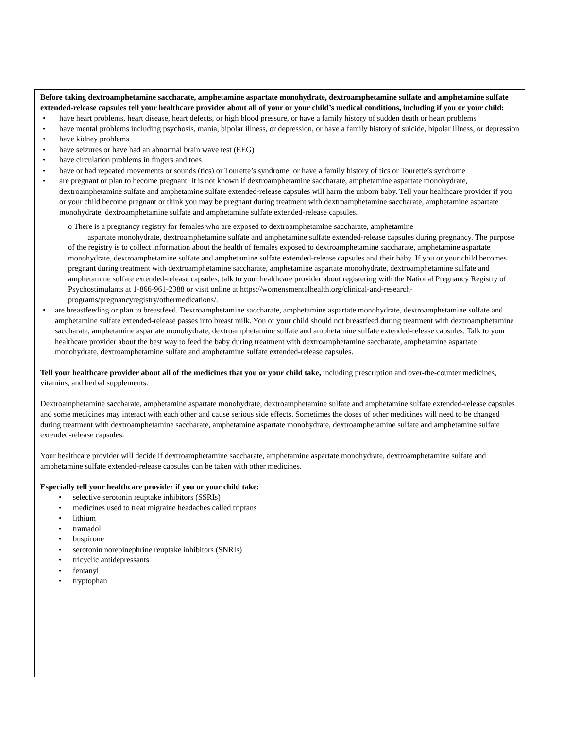Before taking dextroamphetamine saccharate, amphetamine aspartate monohydrate, dextroamphetamine sulfate and amphetamine sulfate extended-release capsules tell your healthcare provider about all of your or your child’s medical conditions, including if you or your child:
• have heart problems, heart disease, heart defects, or high blood pressure, or have a family history of sudden death or heart problems
• have mental problems including psychosis, mania, bipolar illness, or depression, or have a family history of suicide, bipolar illness, or depression
• have kidney problems
• have seizures or have had an abnormal brain wave test (EEG)
• have circulation problems in fingers and toes
• have or had repeated movements or sounds (tics) or Tourette’s syndrome, or have a family history of tics or Tourette’s syndrome
• are pregnant or plan to become pregnant. It is not known if dextroamphetamine saccharate, amphetamine aspartate monohydrate, dextroamphetamine sulfate and amphetamine sulfate extended-release capsules will harm the unborn baby. Tell your healthcare provider if you or your child become pregnant or think you may be pregnant during treatment with dextroamphetamine saccharate, amphetamine aspartate monohydrate, dextroamphetamine sulfate and amphetamine sulfate extended-release capsules.
o There is a pregnancy registry for females who are exposed to dextroamphetamine saccharate, amphetamine
aspartate monohydrate, dextroamphetamine sulfate and amphetamine sulfate extended-release capsules during pregnancy. The purpose of the registry is to collect information about the health of females exposed to dextroamphetamine saccharate, amphetamine aspartate monohydrate, dextroamphetamine sulfate and amphetamine sulfate extended-release capsules and their baby. If you or your child becomes pregnant during treatment with dextroamphetamine saccharate, amphetamine aspartate monohydrate, dextroamphetamine sulfate and amphetamine sulfate extended-release capsules, talk to your healthcare provider about registering with the National Pregnancy Registry of Psychostimulants at 1-866-961-2388 or visit online at https://womensmentalhealth.org/clinical-and-research-programs/pregnancyregistry/othermedications/.
• are breastfeeding or plan to breastfeed. Dextroamphetamine saccharate, amphetamine aspartate monohydrate, dextroamphetamine sulfate and amphetamine sulfate extended-release passes into breast milk. You or your child should not breastfeed during treatment with dextroamphetamine saccharate, amphetamine aspartate monohydrate, dextroamphetamine sulfate and amphetamine sulfate extended-release capsules. Talk to your healthcare provider about the best way to feed the baby during treatment with dextroamphetamine saccharate, amphetamine aspartate monohydrate, dextroamphetamine sulfate and amphetamine sulfate extended-release capsules.
Tell your healthcare provider about all of the medicines that you or your child take, including prescription and over-the-counter medicines, vitamins, and herbal supplements.
Dextroamphetamine saccharate, amphetamine aspartate monohydrate, dextroamphetamine sulfate and amphetamine sulfate extended-release capsules and some medicines may interact with each other and cause serious side effects. Sometimes the doses of other medicines will need to be changed during treatment with dextroamphetamine saccharate, amphetamine aspartate monohydrate, dextroamphetamine sulfate and amphetamine sulfate extended-release capsules.
Your healthcare provider will decide if dextroamphetamine saccharate, amphetamine aspartate monohydrate, dextroamphetamine sulfate and amphetamine sulfate extended-release capsules can be taken with other medicines.
Especially tell your healthcare provider if you or your child take:
• selective serotonin reuptake inhibitors (SSRIs)
• medicines used to treat migraine headaches called triptans
• lithium
• tramadol
• buspirone
• serotonin norepinephrine reuptake inhibitors (SNRIs)
• tricyclic antidepressants
• fentanyl
• tryptophan